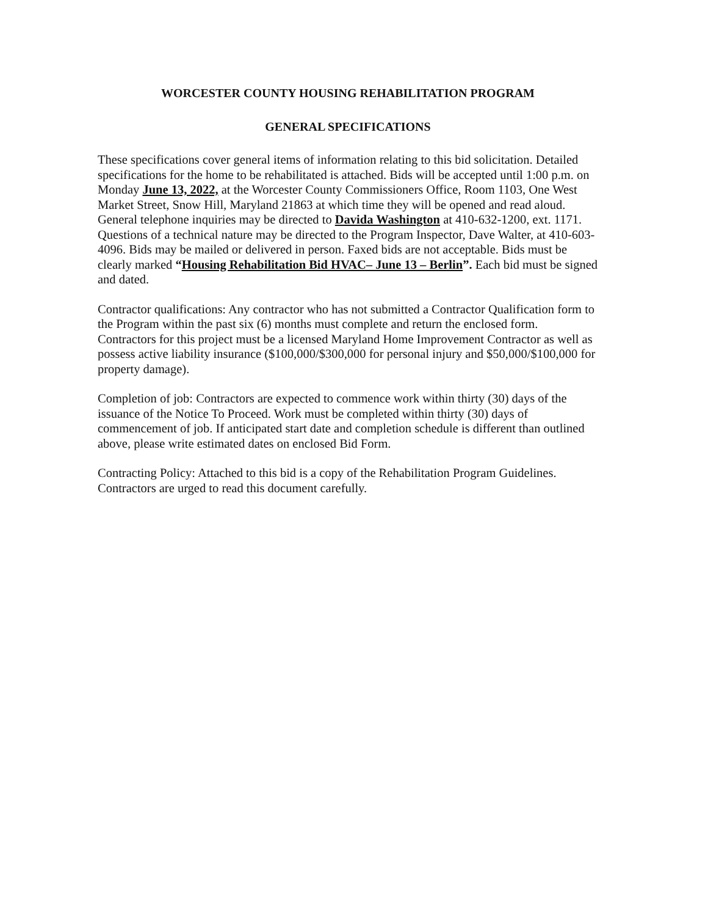WORCESTER COUNTY HOUSING REHABILITATION PROGRAM
GENERAL SPECIFICATIONS
These specifications cover general items of information relating to this bid solicitation. Detailed specifications for the home to be rehabilitated is attached. Bids will be accepted until 1:00 p.m. on Monday June 13, 2022, at the Worcester County Commissioners Office, Room 1103, One West Market Street, Snow Hill, Maryland 21863 at which time they will be opened and read aloud. General telephone inquiries may be directed to Davida Washington at 410-632-1200, ext. 1171. Questions of a technical nature may be directed to the Program Inspector, Dave Walter, at 410-603-4096. Bids may be mailed or delivered in person. Faxed bids are not acceptable. Bids must be clearly marked “Housing Rehabilitation Bid HVAC– June 13 – Berlin”. Each bid must be signed and dated.
Contractor qualifications: Any contractor who has not submitted a Contractor Qualification form to the Program within the past six (6) months must complete and return the enclosed form. Contractors for this project must be a licensed Maryland Home Improvement Contractor as well as possess active liability insurance ($100,000/$300,000 for personal injury and $50,000/$100,000 for property damage).
Completion of job: Contractors are expected to commence work within thirty (30) days of the issuance of the Notice To Proceed. Work must be completed within thirty (30) days of commencement of job. If anticipated start date and completion schedule is different than outlined above, please write estimated dates on enclosed Bid Form.
Contracting Policy: Attached to this bid is a copy of the Rehabilitation Program Guidelines. Contractors are urged to read this document carefully.